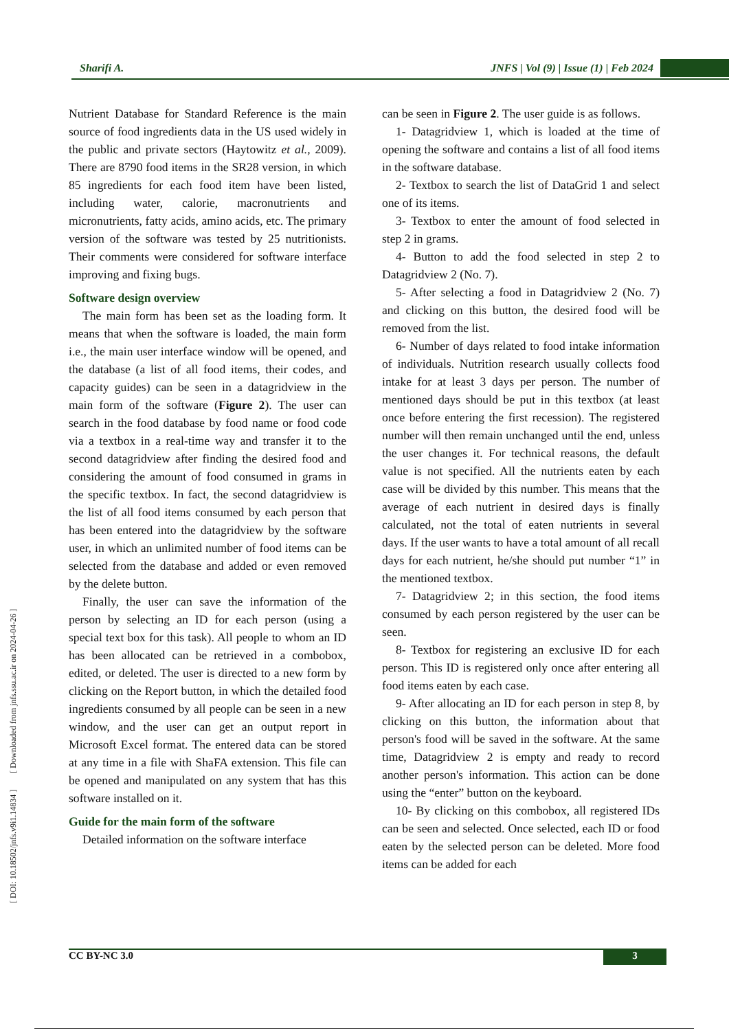Sharifi A. JNFS | Vol (9) | Issue (1) | Feb 2024
[ DOI: 10.18502/jnfs.v9i1.14834 ] [ Downloaded from jnfs.ssu.ac.ir on 2024-04-26 ]
Nutrient Database for Standard Reference is the main source of food ingredients data in the US used widely in the public and private sectors (Haytowitz et al., 2009). There are 8790 food items in the SR28 version, in which 85 ingredients for each food item have been listed, including water, calorie, macronutrients and micronutrients, fatty acids, amino acids, etc. The primary version of the software was tested by 25 nutritionists. Their comments were considered for software interface improving and fixing bugs.
Software design overview
The main form has been set as the loading form. It means that when the software is loaded, the main form i.e., the main user interface window will be opened, and the database (a list of all food items, their codes, and capacity guides) can be seen in a datagridview in the main form of the software (Figure 2). The user can search in the food database by food name or food code via a textbox in a real-time way and transfer it to the second datagridview after finding the desired food and considering the amount of food consumed in grams in the specific textbox. In fact, the second datagridview is the list of all food items consumed by each person that has been entered into the datagridview by the software user, in which an unlimited number of food items can be selected from the database and added or even removed by the delete button.
Finally, the user can save the information of the person by selecting an ID for each person (using a special text box for this task). All people to whom an ID has been allocated can be retrieved in a combobox, edited, or deleted. The user is directed to a new form by clicking on the Report button, in which the detailed food ingredients consumed by all people can be seen in a new window, and the user can get an output report in Microsoft Excel format. The entered data can be stored at any time in a file with ShaFA extension. This file can be opened and manipulated on any system that has this software installed on it.
Guide for the main form of the software
Detailed information on the software interface
can be seen in Figure 2. The user guide is as follows.
1- Datagridview 1, which is loaded at the time of opening the software and contains a list of all food items in the software database.
2- Textbox to search the list of DataGrid 1 and select one of its items.
3- Textbox to enter the amount of food selected in step 2 in grams.
4- Button to add the food selected in step 2 to Datagridview 2 (No. 7).
5- After selecting a food in Datagridview 2 (No. 7) and clicking on this button, the desired food will be removed from the list.
6- Number of days related to food intake information of individuals. Nutrition research usually collects food intake for at least 3 days per person. The number of mentioned days should be put in this textbox (at least once before entering the first recession). The registered number will then remain unchanged until the end, unless the user changes it. For technical reasons, the default value is not specified. All the nutrients eaten by each case will be divided by this number. This means that the average of each nutrient in desired days is finally calculated, not the total of eaten nutrients in several days. If the user wants to have a total amount of all recall days for each nutrient, he/she should put number “1” in the mentioned textbox.
7- Datagridview 2; in this section, the food items consumed by each person registered by the user can be seen.
8- Textbox for registering an exclusive ID for each person. This ID is registered only once after entering all food items eaten by each case.
9- After allocating an ID for each person in step 8, by clicking on this button, the information about that person's food will be saved in the software. At the same time, Datagridview 2 is empty and ready to record another person's information. This action can be done using the “enter” button on the keyboard.
10- By clicking on this combobox, all registered IDs can be seen and selected. Once selected, each ID or food eaten by the selected person can be deleted. More food items can be added for each
CC BY-NC 3.0 3